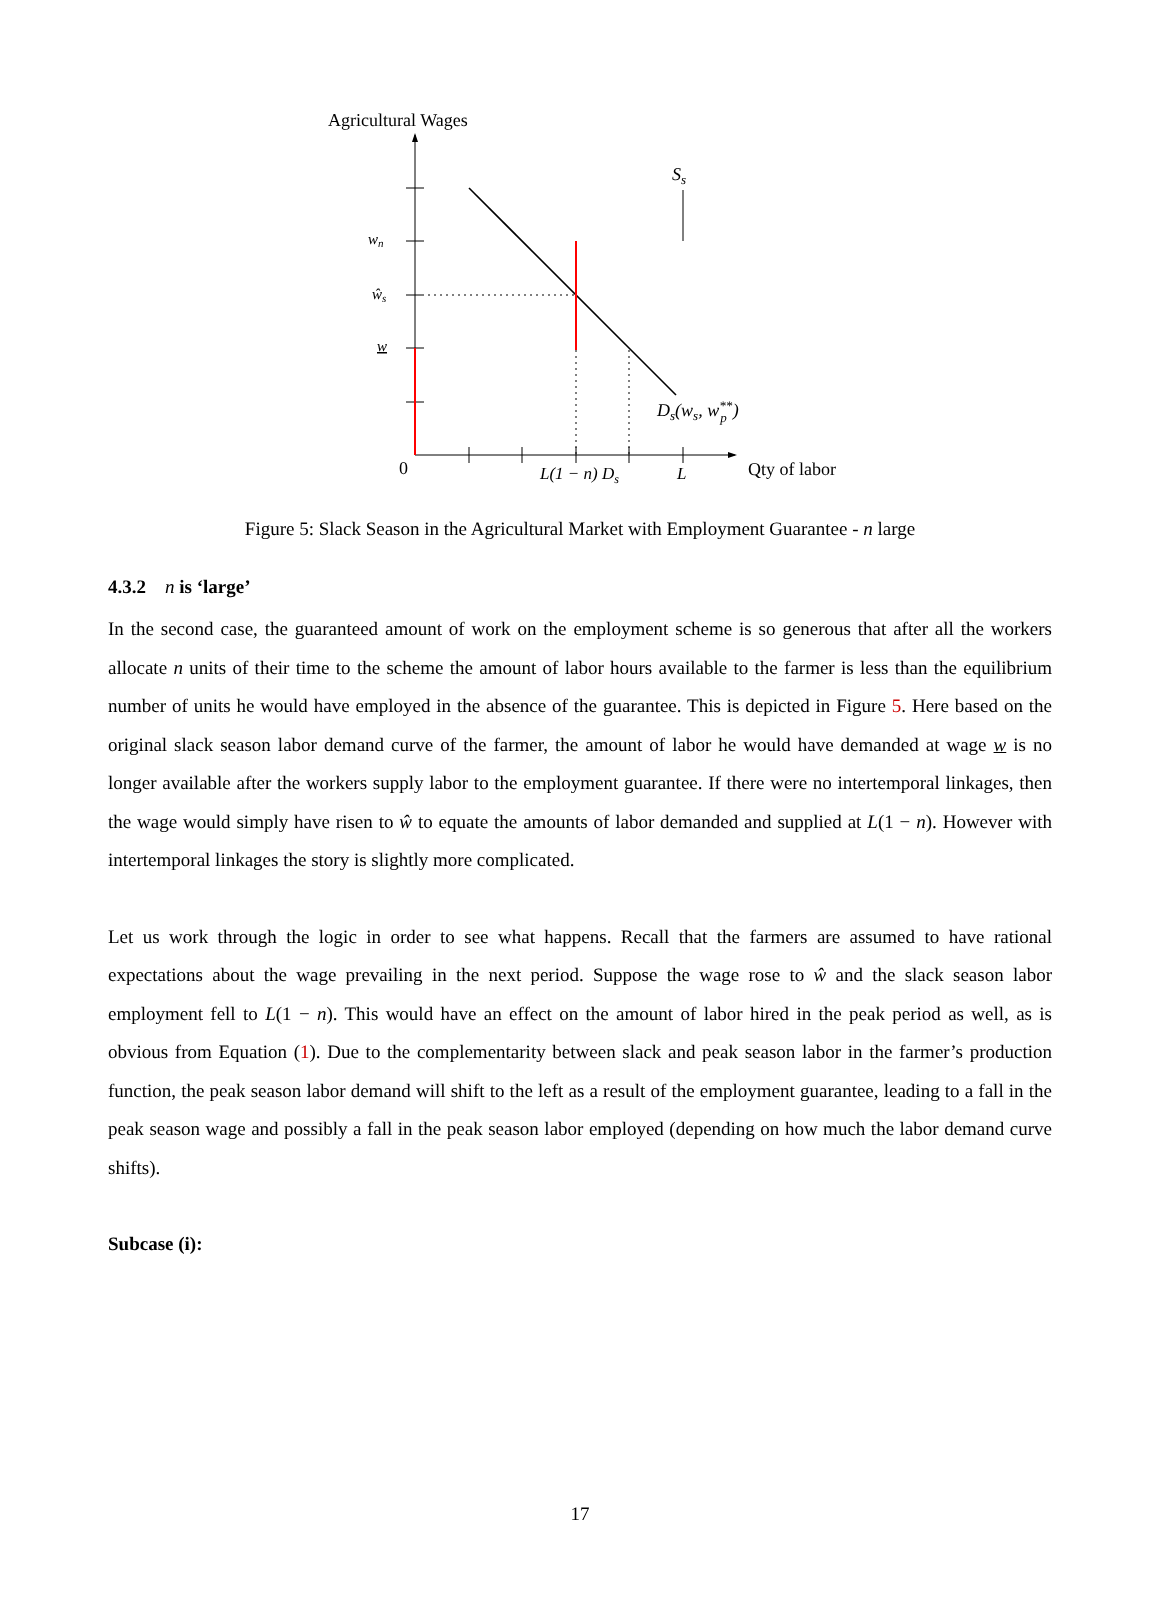Agricultural Wages
Ss
wn
ŵs
w
Ds(ws, w**p)
0
L(1 − n) Ds
L
Qty of labor
Figure 5: Slack Season in the Agricultural Market with Employment Guarantee - n large
4.3.2 n is ‘large’
In the second case, the guaranteed amount of work on the employment scheme is so generous that after all the workers allocate n units of their time to the scheme the amount of labor hours available to the farmer is less than the equilibrium number of units he would have employed in the absence of the guarantee. This is depicted in Figure 5. Here based on the original slack season labor demand curve of the farmer, the amount of labor he would have demanded at wage w is no longer available after the workers supply labor to the employment guarantee. If there were no intertemporal linkages, then the wage would simply have risen to ŵ to equate the amounts of labor demanded and supplied at L(1 − n). However with intertemporal linkages the story is slightly more complicated.
Let us work through the logic in order to see what happens. Recall that the farmers are assumed to have rational expectations about the wage prevailing in the next period. Suppose the wage rose to ŵ and the slack season labor employment fell to L(1 − n). This would have an effect on the amount of labor hired in the peak period as well, as is obvious from Equation (1). Due to the complementarity between slack and peak season labor in the farmer’s production function, the peak season labor demand will shift to the left as a result of the employment guarantee, leading to a fall in the peak season wage and possibly a fall in the peak season labor employed (depending on how much the labor demand curve shifts).
Subcase (i):
17